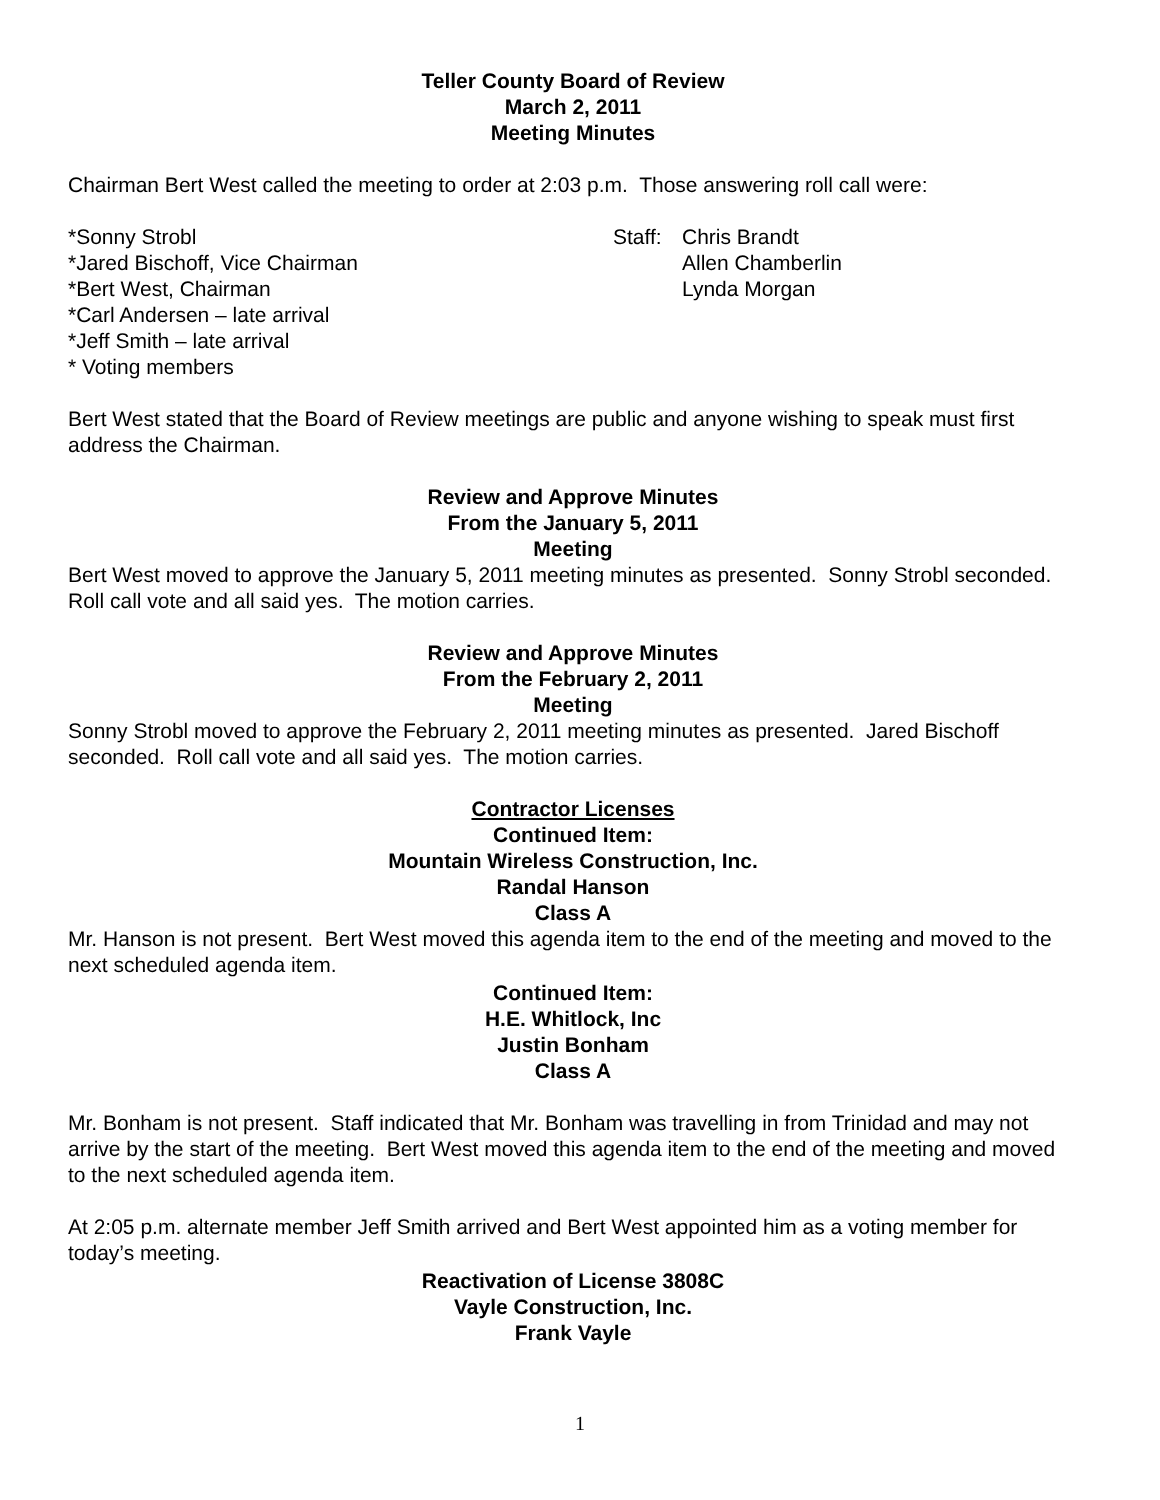Teller County Board of Review
March 2, 2011
Meeting Minutes
Chairman Bert West called the meeting to order at 2:03 p.m. Those answering roll call were:
*Sonny Strobl
*Jared Bischoff, Vice Chairman
*Bert West, Chairman
*Carl Andersen – late arrival
*Jeff Smith – late arrival
* Voting members
Staff:
Chris Brandt
Allen Chamberlin
Lynda Morgan
Bert West stated that the Board of Review meetings are public and anyone wishing to speak must first address the Chairman.
Review and Approve Minutes
From the January 5, 2011
Meeting
Bert West moved to approve the January 5, 2011 meeting minutes as presented. Sonny Strobl seconded. Roll call vote and all said yes. The motion carries.
Review and Approve Minutes
From the February 2, 2011
Meeting
Sonny Strobl moved to approve the February 2, 2011 meeting minutes as presented. Jared Bischoff seconded. Roll call vote and all said yes. The motion carries.
Contractor Licenses
Continued Item:
Mountain Wireless Construction, Inc.
Randal Hanson
Class A
Mr. Hanson is not present. Bert West moved this agenda item to the end of the meeting and moved to the next scheduled agenda item.
Continued Item:
H.E. Whitlock, Inc
Justin Bonham
Class A
Mr. Bonham is not present. Staff indicated that Mr. Bonham was travelling in from Trinidad and may not arrive by the start of the meeting. Bert West moved this agenda item to the end of the meeting and moved to the next scheduled agenda item.
At 2:05 p.m. alternate member Jeff Smith arrived and Bert West appointed him as a voting member for today’s meeting.
Reactivation of License 3808C
Vayle Construction, Inc.
Frank Vayle
1